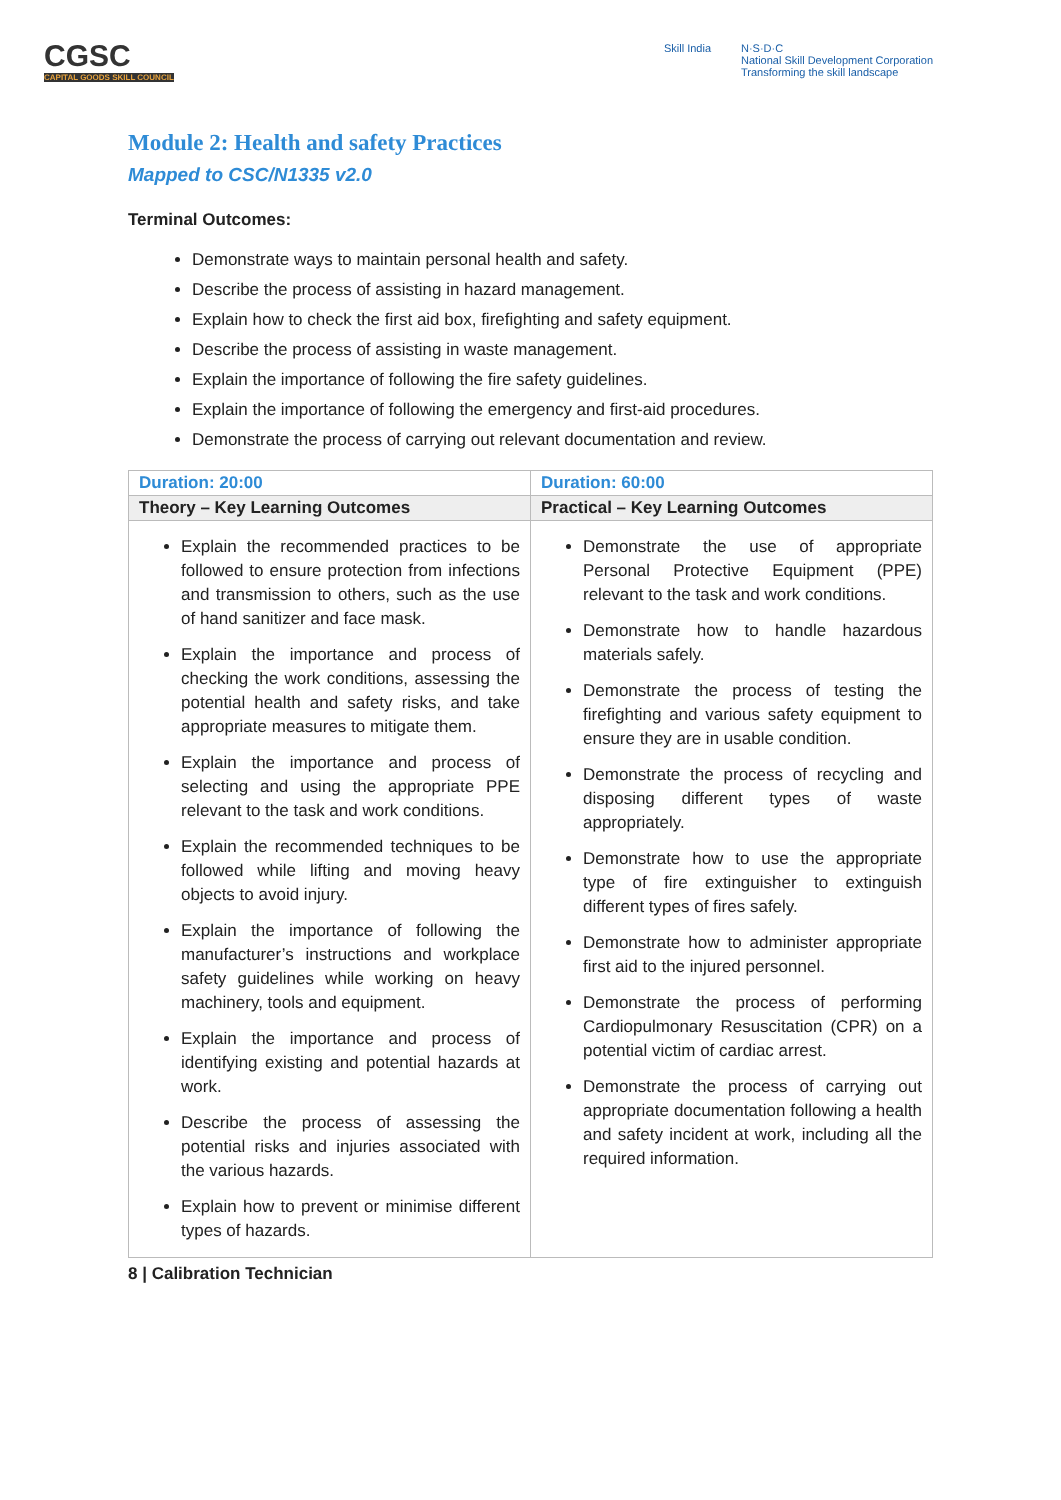CGSC
CAPITAL GOODS SKILL COUNCIL
Skill India N·S·D·C
National Skill Development Corporation
Transforming the skill landscape
Module 2: Health and safety Practices
Mapped to CSC/N1335 v2.0
Terminal Outcomes:
Demonstrate ways to maintain personal health and safety.
Describe the process of assisting in hazard management.
Explain how to check the first aid box, firefighting and safety equipment.
Describe the process of assisting in waste management.
Explain the importance of following the fire safety guidelines.
Explain the importance of following the emergency and first-aid procedures.
Demonstrate the process of carrying out relevant documentation and review.
| Duration: 20:00 | Duration: 60:00 |
| Theory – Key Learning Outcomes | Practical – Key Learning Outcomes |
| Explain the recommended practices to be followed to ensure protection from infections and transmission to others, such as the use of hand sanitizer and face mask. Explain the importance and process of checking the work conditions, assessing the potential health and safety risks, and take appropriate measures to mitigate them. Explain the importance and process of selecting and using the appropriate PPE relevant to the task and work conditions. Explain the recommended techniques to be followed while lifting and moving heavy objects to avoid injury. Explain the importance of following the manufacturer’s instructions and workplace safety guidelines while working on heavy machinery, tools and equipment. Explain the importance and process of identifying existing and potential hazards at work. Describe the process of assessing the potential risks and injuries associated with the various hazards. Explain how to prevent or minimise different types of hazards. | Demonstrate the use of appropriate Personal Protective Equipment (PPE) relevant to the task and work conditions. Demonstrate how to handle hazardous materials safely. Demonstrate the process of testing the firefighting and various safety equipment to ensure they are in usable condition. Demonstrate the process of recycling and disposing different types of waste appropriately. Demonstrate how to use the appropriate type of fire extinguisher to extinguish different types of fires safely. Demonstrate how to administer appropriate first aid to the injured personnel. Demonstrate the process of performing Cardiopulmonary Resuscitation (CPR) on a potential victim of cardiac arrest. Demonstrate the process of carrying out appropriate documentation following a health and safety incident at work, including all the required information. |
8 | Calibration Technician